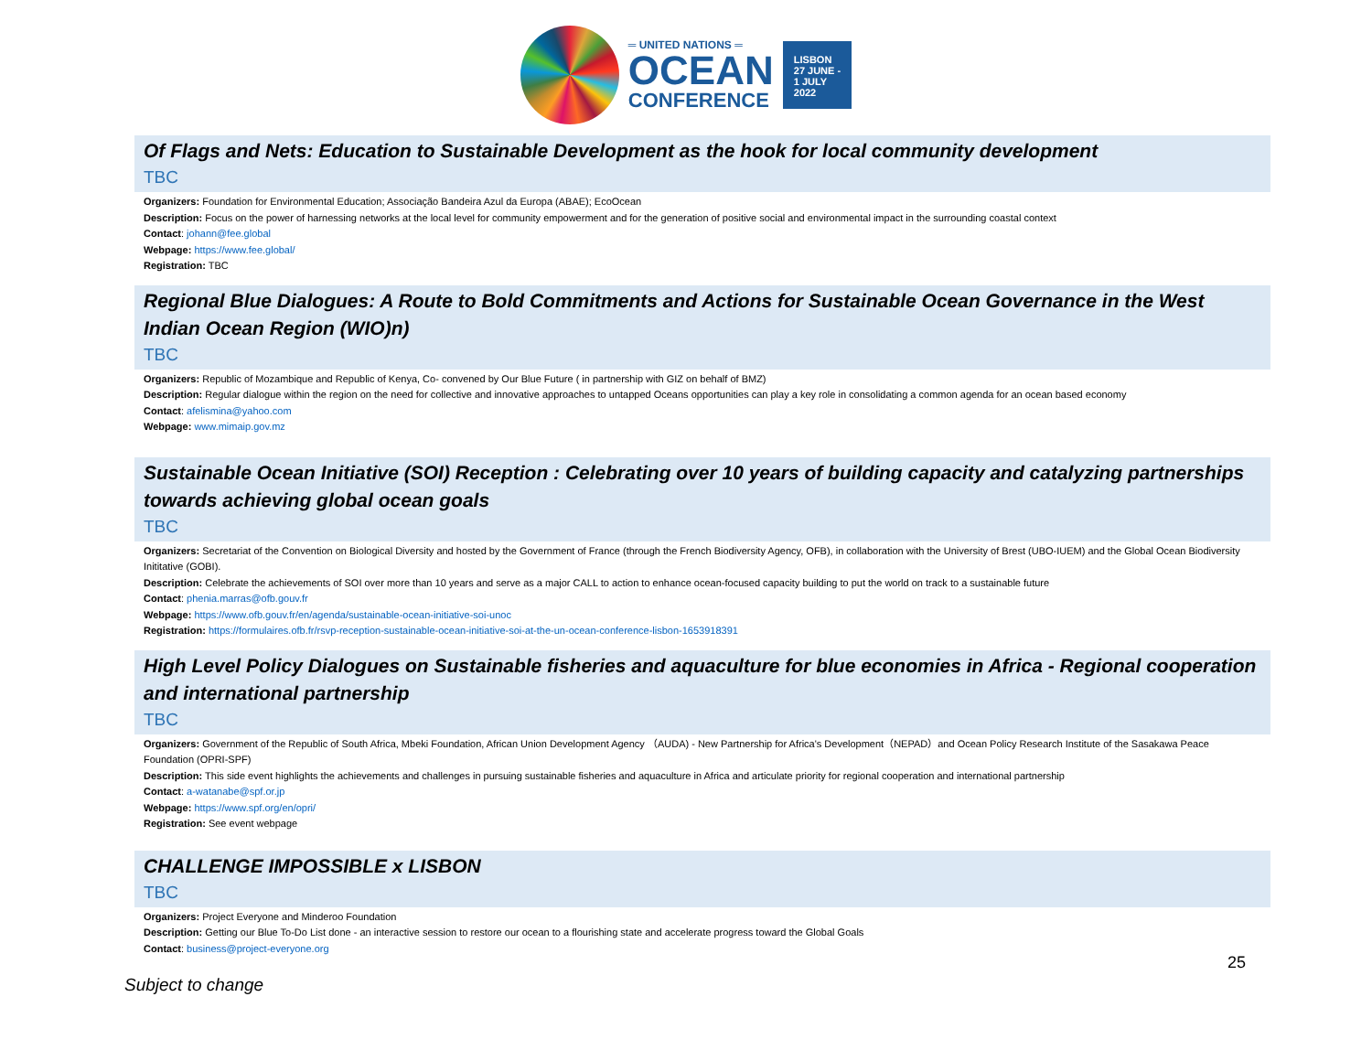═ UNITED NATIONS ═
OCEAN
CONFERENCE
LISBON
27 JUNE -
1 JULY
2022
Of Flags and Nets: Education to Sustainable Development as the hook for local community development
TBC
Organizers: Foundation for Environmental Education; Associação Bandeira Azul da Europa (ABAE); EcoOcean
Description: Focus on the power of harnessing networks at the local level for community empowerment and for the generation of positive social and environmental impact in the surrounding coastal context
Contact: johann@fee.global
Webpage: https://www.fee.global/
Registration: TBC
Regional Blue Dialogues: A Route to Bold Commitments and Actions for Sustainable Ocean Governance in the West Indian Ocean Region (WIO)n)
TBC
Organizers: Republic of Mozambique and Republic of Kenya, Co- convened by Our Blue Future ( in partnership with GIZ on behalf of BMZ)
Description: Regular dialogue within the region on the need for collective and innovative approaches to untapped Oceans opportunities can play a key role in consolidating a common agenda for an ocean based economy
Contact: afelismina@yahoo.com
Webpage: www.mimaip.gov.mz
Sustainable Ocean Initiative (SOI) Reception : Celebrating over 10 years of building capacity and catalyzing partnerships towards achieving global ocean goals
TBC
Organizers: Secretariat of the Convention on Biological Diversity and hosted by the Government of France (through the French Biodiversity Agency, OFB), in collaboration with the University of Brest (UBO-IUEM) and the Global Ocean Biodiversity Inititative (GOBI).
Description: Celebrate the achievements of SOI over more than 10 years and serve as a major CALL to action to enhance ocean-focused capacity building to put the world on track to a sustainable future
Contact: phenia.marras@ofb.gouv.fr
Webpage: https://www.ofb.gouv.fr/en/agenda/sustainable-ocean-initiative-soi-unoc
Registration: https://formulaires.ofb.fr/rsvp-reception-sustainable-ocean-initiative-soi-at-the-un-ocean-conference-lisbon-1653918391
High Level Policy Dialogues on Sustainable fisheries and aquaculture for blue economies in Africa - Regional cooperation and international partnership
TBC
Organizers: Government of the Republic of South Africa, Mbeki Foundation, African Union Development Agency （AUDA) - New Partnership for Africa's Development（NEPAD）and Ocean Policy Research Institute of the Sasakawa Peace Foundation (OPRI-SPF)
Description: This side event highlights the achievements and challenges in pursuing sustainable fisheries and aquaculture in Africa and articulate priority for regional cooperation and international partnership
Contact: a-watanabe@spf.or.jp
Webpage: https://www.spf.org/en/opri/
Registration: See event webpage
CHALLENGE IMPOSSIBLE x LISBON
TBC
Organizers: Project Everyone and Minderoo Foundation
Description: Getting our Blue To-Do List done - an interactive session to restore our ocean to a flourishing state and accelerate progress toward the Global Goals
Contact: business@project-everyone.org
25
Subject to change